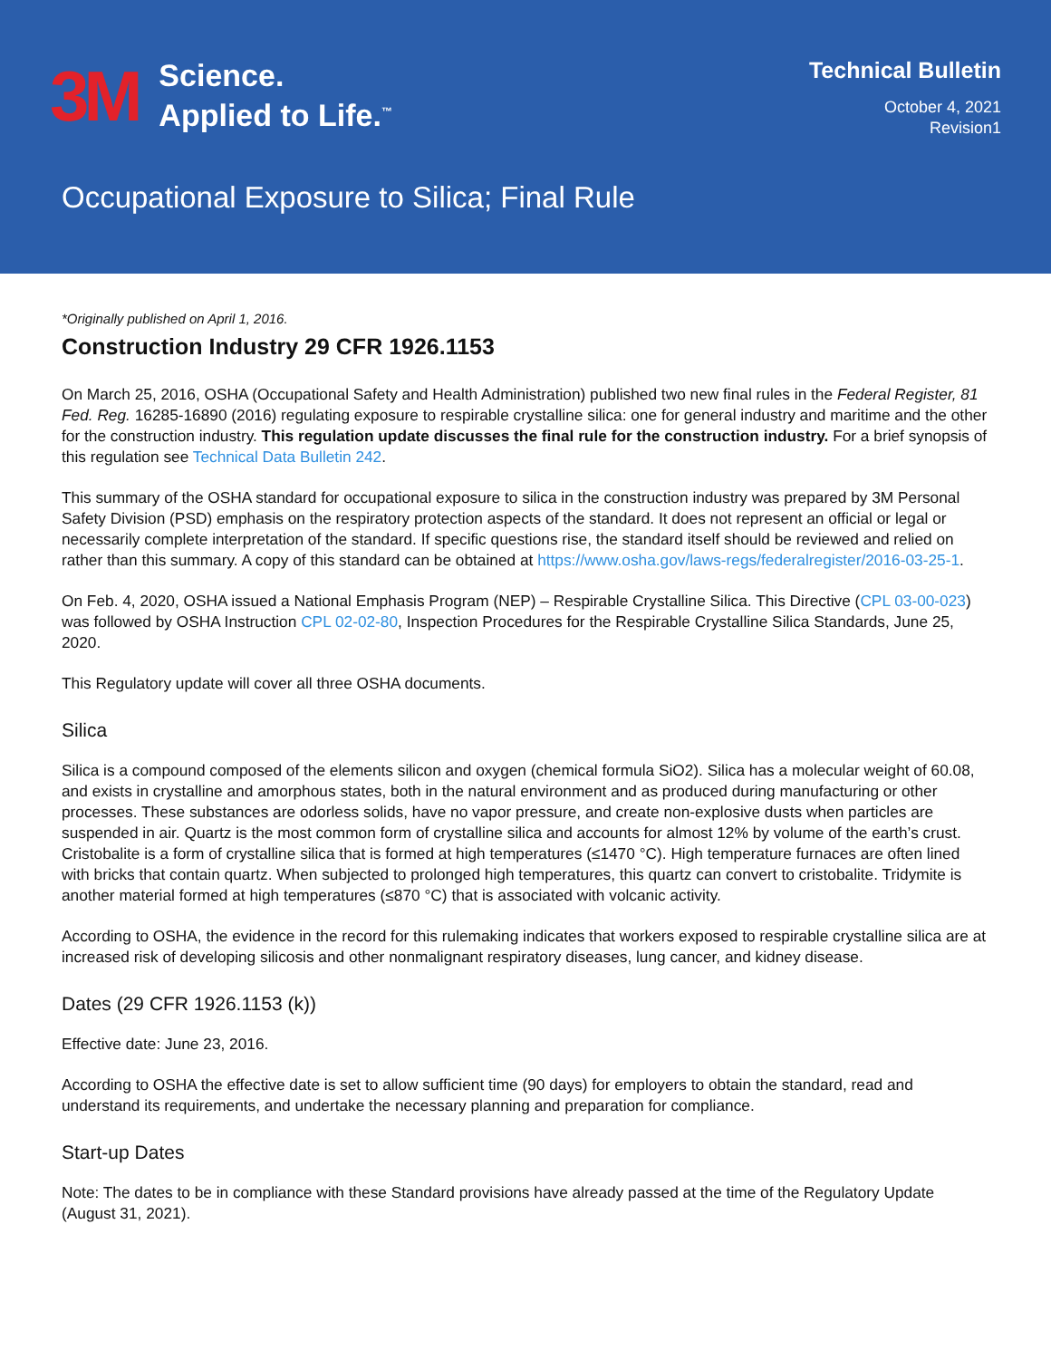3M Science.
Applied to Life.<sup>™</sup>
Technical Bulletin
October 4, 2021
Revision1
Occupational Exposure to Silica; Final Rule
*Originally published on April 1, 2016.
Construction Industry 29 CFR 1926.1153
On March 25, 2016, OSHA (Occupational Safety and Health Administration) published two new final rules in the Federal Register, 81 Fed. Reg. 16285-16890 (2016) regulating exposure to respirable crystalline silica: one for general industry and maritime and the other for the construction industry. This regulation update discusses the final rule for the construction industry. For a brief synopsis of this regulation see Technical Data Bulletin 242.
This summary of the OSHA standard for occupational exposure to silica in the construction industry was prepared by 3M Personal Safety Division (PSD) emphasis on the respiratory protection aspects of the standard. It does not represent an official or legal or necessarily complete interpretation of the standard. If specific questions rise, the standard itself should be reviewed and relied on rather than this summary. A copy of this standard can be obtained at https://www.osha.gov/laws-regs/federalregister/2016-03-25-1.
On Feb. 4, 2020, OSHA issued a National Emphasis Program (NEP) – Respirable Crystalline Silica. This Directive (CPL 03-00-023) was followed by OSHA Instruction CPL 02-02-80, Inspection Procedures for the Respirable Crystalline Silica Standards, June 25, 2020.
This Regulatory update will cover all three OSHA documents.
Silica
Silica is a compound composed of the elements silicon and oxygen (chemical formula SiO2). Silica has a molecular weight of 60.08, and exists in crystalline and amorphous states, both in the natural environment and as produced during manufacturing or other processes. These substances are odorless solids, have no vapor pressure, and create non-explosive dusts when particles are suspended in air. Quartz is the most common form of crystalline silica and accounts for almost 12% by volume of the earth’s crust. Cristobalite is a form of crystalline silica that is formed at high temperatures (≤1470 °C). High temperature furnaces are often lined with bricks that contain quartz. When subjected to prolonged high temperatures, this quartz can convert to cristobalite. Tridymite is another material formed at high temperatures (≤870 °C) that is associated with volcanic activity.
According to OSHA, the evidence in the record for this rulemaking indicates that workers exposed to respirable crystalline silica are at increased risk of developing silicosis and other nonmalignant respiratory diseases, lung cancer, and kidney disease.
Dates (29 CFR 1926.1153 (k))
Effective date: June 23, 2016.
According to OSHA the effective date is set to allow sufficient time (90 days) for employers to obtain the standard, read and understand its requirements, and undertake the necessary planning and preparation for compliance.
Start-up Dates
Note: The dates to be in compliance with these Standard provisions have already passed at the time of the Regulatory Update (August 31, 2021).